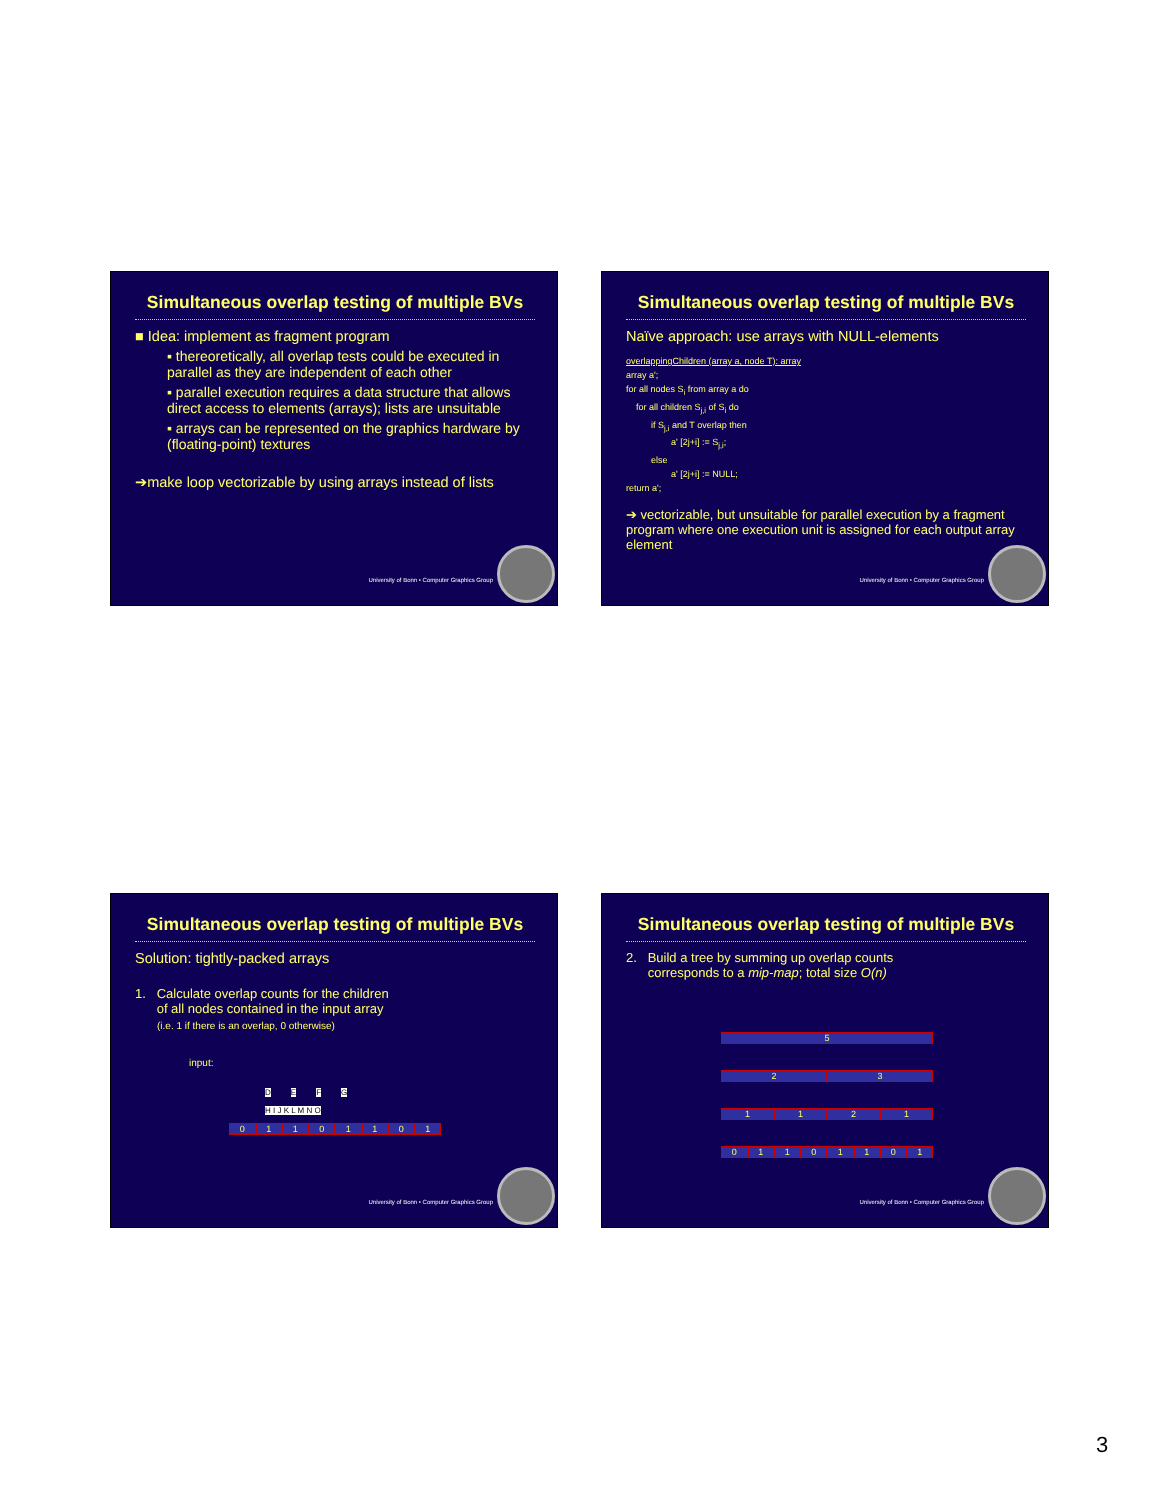Simultaneous overlap testing of multiple BVs
■ Idea: implement as fragment program
▪ thereoretically, all overlap tests could be executed in parallel as they are independent of each other
▪ parallel execution requires a data structure that allows direct access to elements (arrays); lists are unsuitable
▪ arrays can be represented on the graphics hardware by (floating-point) textures
➔make loop vectorizable by using arrays instead of lists
University of Bonn • Computer Graphics Group
Simultaneous overlap testing of multiple BVs
Naïve approach: use arrays with NULL-elements
overlappingChildren (array a, node T): array
array a';
for all nodes S<sub>i</sub> from array a do
for all children S<sub>j,i</sub> of S<sub>i</sub> do
if S<sub>j,i</sub> and T overlap then
a' [2j+i] := S<sub>j,i</sub>;
else
a' [2j+i] := NULL;
return a';
➔ vectorizable, but unsuitable for parallel execution by a fragment program where one execution unit is assigned for each output array element
University of Bonn • Computer Graphics Group
Simultaneous overlap testing of multiple BVs
Solution: tightly-packed arrays
1. Calculate overlap counts for the children
of all nodes contained in the input array
(i.e. 1 if there is an overlap, 0 otherwise)
input:
D E F G
H I J K L M N O
01101101
University of Bonn • Computer Graphics Group
Simultaneous overlap testing of multiple BVs
2. Build a tree by summing up overlap counts
corresponds to a mip-map; total size O(n)
5
23
1121
01101101
University of Bonn • Computer Graphics Group
3